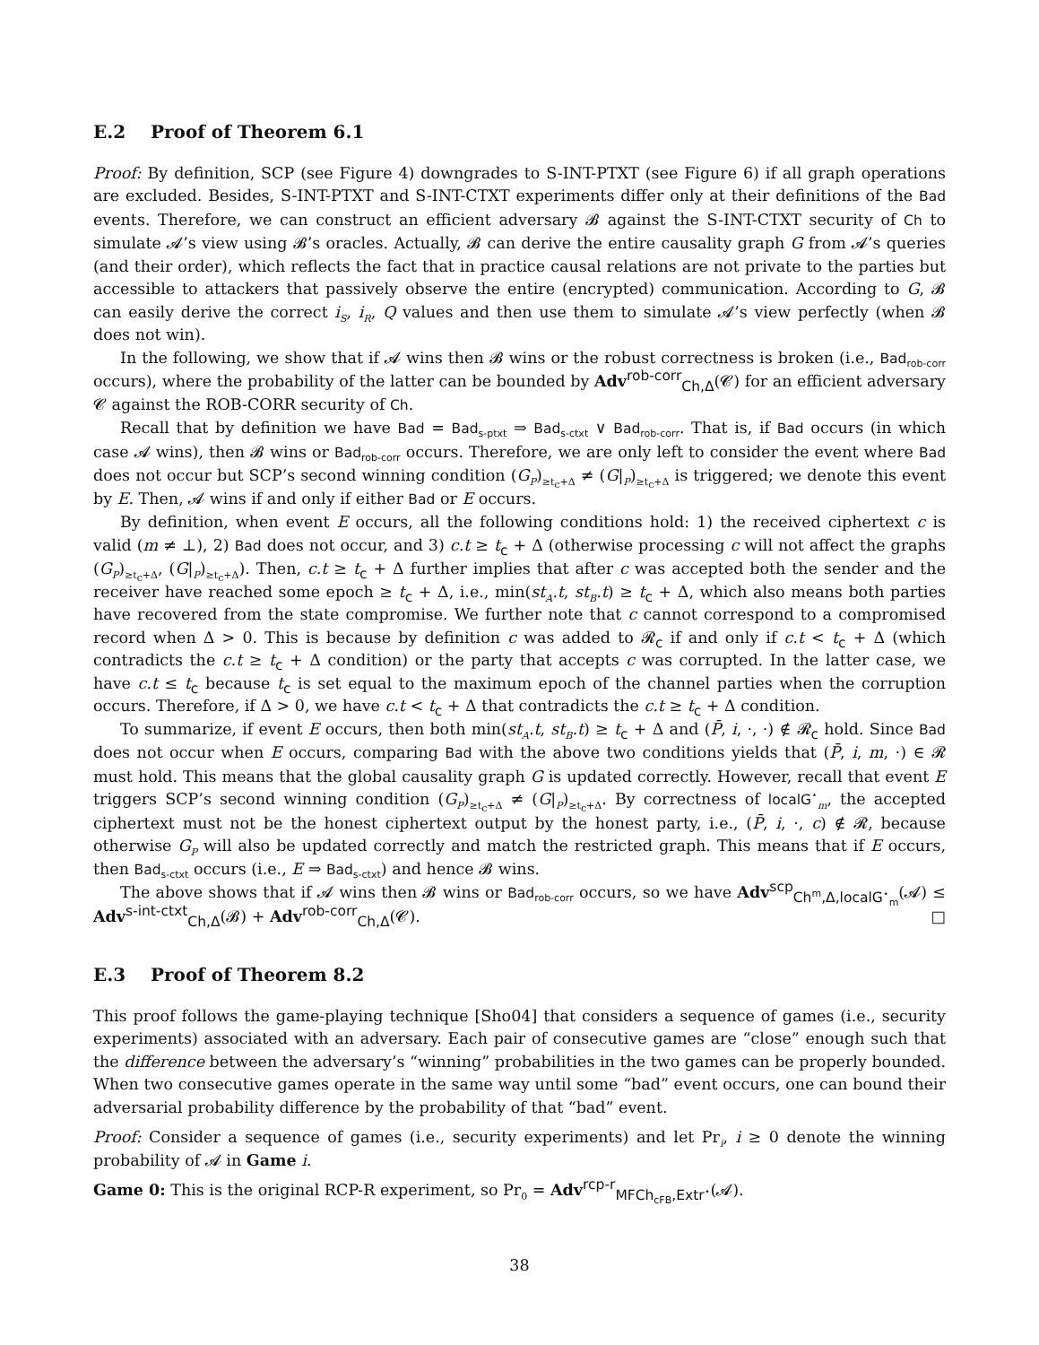E.2 Proof of Theorem 6.1
Proof: By definition, SCP (see Figure 4) downgrades to S-INT-PTXT (see Figure 6) if all graph operations are excluded. Besides, S-INT-PTXT and S-INT-CTXT experiments differ only at their definitions of the Bad events. Therefore, we can construct an efficient adversary 𝓑 against the S-INT-CTXT security of Ch to simulate 𝓐’s view using 𝓑’s oracles. Actually, 𝓑 can derive the entire causality graph G from 𝓐’s queries (and their order), which reflects the fact that in practice causal relations are not private to the parties but accessible to attackers that passively observe the entire (encrypted) communication. According to G, 𝓑 can easily derive the correct i<sub>S</sub>, i<sub>R</sub>, Q values and then use them to simulate 𝓐’s view perfectly (when 𝓑 does not win).
In the following, we show that if 𝓐 wins then 𝓑 wins or the robust correctness is broken (i.e., Bad<sub>rob-corr</sub> occurs), where the probability of the latter can be bounded by Adv<sup>rob-corr</sup><sub>Ch,Δ</sub>(𝓒) for an efficient adversary 𝓒 against the ROB-CORR security of Ch.
Recall that by definition we have Bad = Bad<sub>s-ptxt</sub> ⇒ Bad<sub>s-ctxt</sub> ∨ Bad<sub>rob-corr</sub>. That is, if Bad occurs (in which case 𝓐 wins), then 𝓑 wins or Bad<sub>rob-corr</sub> occurs. Therefore, we are only left to consider the event where Bad does not occur but SCP’s second winning condition (G<sub>P</sub>)<sub>≥t<sub>c</sub>+Δ</sub> ≠ (G|<sub>P</sub>)<sub>≥t<sub>c</sub>+Δ</sub> is triggered; we denote this event by E. Then, 𝓐 wins if and only if either Bad or E occurs.
By definition, when event E occurs, all the following conditions hold: 1) the received ciphertext c is valid (m ≠ ⊥), 2) Bad does not occur, and 3) c.t ≥ t<sub>c</sub> + Δ (otherwise processing c will not affect the graphs (G<sub>P</sub>)<sub>≥t<sub>c</sub>+Δ</sub>, (G|<sub>P</sub>)<sub>≥t<sub>c</sub>+Δ</sub>). Then, c.t ≥ t<sub>c</sub> + Δ further implies that after c was accepted both the sender and the receiver have reached some epoch ≥ t<sub>c</sub> + Δ, i.e., min(st<sub>A</sub>.t, st<sub>B</sub>.t) ≥ t<sub>c</sub> + Δ, which also means both parties have recovered from the state compromise. We further note that c cannot correspond to a compromised record when Δ > 0. This is because by definition c was added to 𝓡<sub>c</sub> if and only if c.t < t<sub>c</sub> + Δ (which contradicts the c.t ≥ t<sub>c</sub> + Δ condition) or the party that accepts c was corrupted. In the latter case, we have c.t ≤ t<sub>c</sub> because t<sub>c</sub> is set equal to the maximum epoch of the channel parties when the corruption occurs. Therefore, if Δ > 0, we have c.t < t<sub>c</sub> + Δ that contradicts the c.t ≥ t<sub>c</sub> + Δ condition.
To summarize, if event E occurs, then both min(st<sub>A</sub>.t, st<sub>B</sub>.t) ≥ t<sub>c</sub> + Δ and (P̄, i, ·, ·) ∉ 𝓡<sub>c</sub> hold. Since Bad does not occur when E occurs, comparing Bad with the above two conditions yields that (P̄, i, m, ·) ∈ 𝓡 must hold. This means that the global causality graph G is updated correctly. However, recall that event E triggers SCP’s second winning condition (G<sub>P</sub>)<sub>≥t<sub>c</sub>+Δ</sub> ≠ (G|<sub>P</sub>)<sub>≥t<sub>c</sub>+Δ</sub>. By correctness of localG<sup>⋆</sup><sub>m</sub>, the accepted ciphertext must not be the honest ciphertext output by the honest party, i.e., (P̄, i, ·, c) ∉ 𝓡, because otherwise G<sub>P</sub> will also be updated correctly and match the restricted graph. This means that if E occurs, then Bad<sub>s-ctxt</sub> occurs (i.e., E ⇒ Bad<sub>s-ctxt</sub>) and hence 𝓑 wins.
The above shows that if 𝓐 wins then 𝓑 wins or Bad<sub>rob-corr</sub> occurs, so we have Adv<sup>scp</sup><sub>Ch<sup>m</sup>,Δ,localG<sup>⋆</sup><sub>m</sub></sub>(𝓐) ≤ Adv<sup>s-int-ctxt</sup><sub>Ch,Δ</sub>(𝓑) + Adv<sup>rob-corr</sup><sub>Ch,Δ</sub>(𝓒). □
E.3 Proof of Theorem 8.2
This proof follows the game-playing technique [Sho04] that considers a sequence of games (i.e., security experiments) associated with an adversary. Each pair of consecutive games are “close” enough such that the difference between the adversary’s “winning” probabilities in the two games can be properly bounded. When two consecutive games operate in the same way until some “bad” event occurs, one can bound their adversarial probability difference by the probability of that “bad” event.
Proof: Consider a sequence of games (i.e., security experiments) and let Pr<sub>i</sub>, i ≥ 0 denote the winning probability of 𝓐 in Game i.
Game 0: This is the original RCP-R experiment, so Pr<sub>0</sub> = Adv<sup>rcp-r</sup><sub>MFCh<sub>cFB</sub>,Extr<sup>⋆</sup></sub>(𝓐).
38